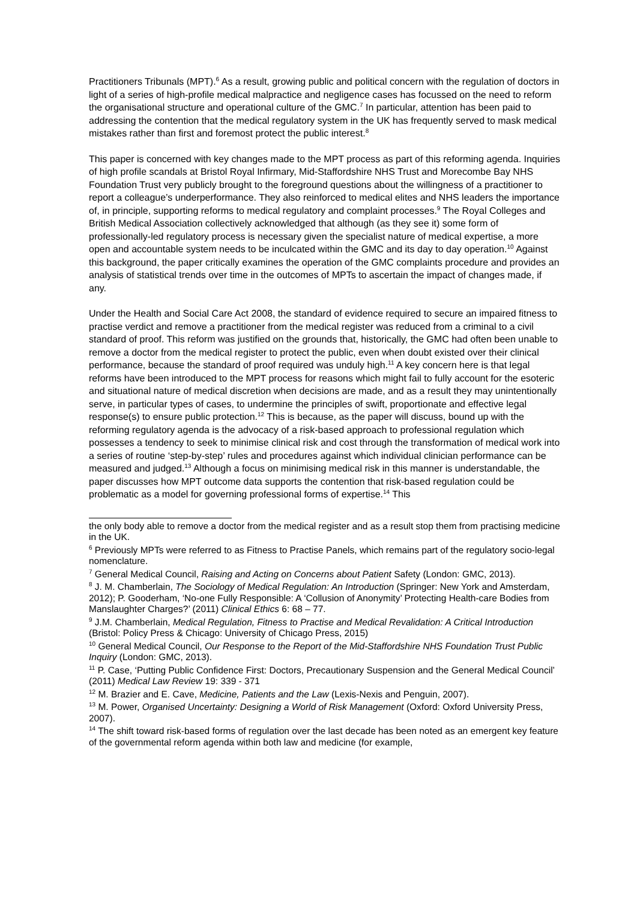Practitioners Tribunals (MPT).<sup>6</sup> As a result, growing public and political concern with the regulation of doctors in light of a series of high-profile medical malpractice and negligence cases has focussed on the need to reform the organisational structure and operational culture of the GMC.<sup>7</sup> In particular, attention has been paid to addressing the contention that the medical regulatory system in the UK has frequently served to mask medical mistakes rather than first and foremost protect the public interest.<sup>8</sup>
This paper is concerned with key changes made to the MPT process as part of this reforming agenda. Inquiries of high profile scandals at Bristol Royal Infirmary, Mid-Staffordshire NHS Trust and Morecombe Bay NHS Foundation Trust very publicly brought to the foreground questions about the willingness of a practitioner to report a colleague’s underperformance. They also reinforced to medical elites and NHS leaders the importance of, in principle, supporting reforms to medical regulatory and complaint processes.<sup>9</sup> The Royal Colleges and British Medical Association collectively acknowledged that although (as they see it) some form of professionally-led regulatory process is necessary given the specialist nature of medical expertise, a more open and accountable system needs to be inculcated within the GMC and its day to day operation.<sup>10</sup> Against this background, the paper critically examines the operation of the GMC complaints procedure and provides an analysis of statistical trends over time in the outcomes of MPTs to ascertain the impact of changes made, if any.
Under the Health and Social Care Act 2008, the standard of evidence required to secure an impaired fitness to practise verdict and remove a practitioner from the medical register was reduced from a criminal to a civil standard of proof. This reform was justified on the grounds that, historically, the GMC had often been unable to remove a doctor from the medical register to protect the public, even when doubt existed over their clinical performance, because the standard of proof required was unduly high.<sup>11</sup> A key concern here is that legal reforms have been introduced to the MPT process for reasons which might fail to fully account for the esoteric and situational nature of medical discretion when decisions are made, and as a result they may unintentionally serve, in particular types of cases, to undermine the principles of swift, proportionate and effective legal response(s) to ensure public protection.<sup>12</sup> This is because, as the paper will discuss, bound up with the reforming regulatory agenda is the advocacy of a risk-based approach to professional regulation which possesses a tendency to seek to minimise clinical risk and cost through the transformation of medical work into a series of routine ‘step-by-step’ rules and procedures against which individual clinician performance can be measured and judged.<sup>13</sup> Although a focus on minimising medical risk in this manner is understandable, the paper discusses how MPT outcome data supports the contention that risk-based regulation could be problematic as a model for governing professional forms of expertise.<sup>14</sup> This
the only body able to remove a doctor from the medical register and as a result stop them from practising medicine in the UK.
<sup>6</sup> Previously MPTs were referred to as Fitness to Practise Panels, which remains part of the regulatory socio-legal nomenclature.
<sup>7</sup> General Medical Council, Raising and Acting on Concerns about Patient Safety (London: GMC, 2013).
<sup>8</sup> J. M. Chamberlain, The Sociology of Medical Regulation: An Introduction (Springer: New York and Amsterdam, 2012); P. Gooderham, ‘No-one Fully Responsible: A ‘Collusion of Anonymity’ Protecting Health-care Bodies from Manslaughter Charges?’ (2011) Clinical Ethics 6: 68 – 77.
<sup>9</sup> J.M. Chamberlain, Medical Regulation, Fitness to Practise and Medical Revalidation: A Critical Introduction (Bristol: Policy Press & Chicago: University of Chicago Press, 2015)
<sup>10</sup> General Medical Council, Our Response to the Report of the Mid-Staffordshire NHS Foundation Trust Public Inquiry (London: GMC, 2013).
<sup>11</sup> P. Case, ‘Putting Public Confidence First: Doctors, Precautionary Suspension and the General Medical Council’ (2011) Medical Law Review 19: 339 - 371
<sup>12</sup> M. Brazier and E. Cave, Medicine, Patients and the Law (Lexis-Nexis and Penguin, 2007).
<sup>13</sup> M. Power, Organised Uncertainty: Designing a World of Risk Management (Oxford: Oxford University Press, 2007).
<sup>14</sup> The shift toward risk-based forms of regulation over the last decade has been noted as an emergent key feature of the governmental reform agenda within both law and medicine (for example,